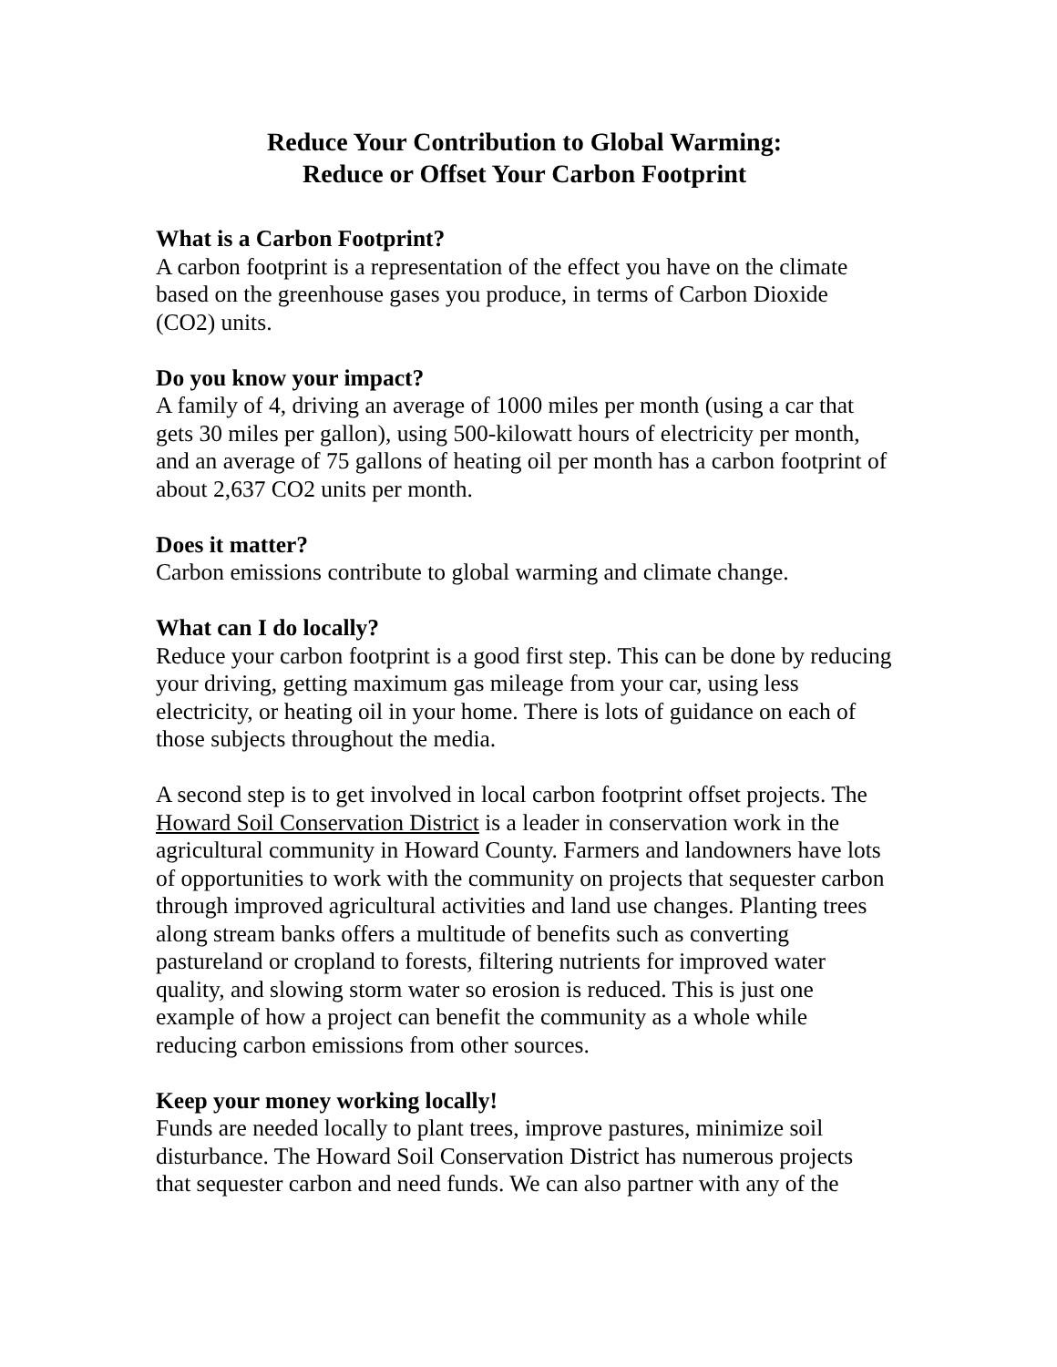Reduce Your Contribution to Global Warming:
Reduce or Offset Your Carbon Footprint
What is a Carbon Footprint?
A carbon footprint is a representation of the effect you have on the climate based on the greenhouse gases you produce, in terms of Carbon Dioxide (CO2) units.
Do you know your impact?
A family of 4, driving an average of 1000 miles per month (using a car that gets 30 miles per gallon), using 500-kilowatt hours of electricity per month, and an average of 75 gallons of heating oil per month has a carbon footprint of about 2,637 CO2 units per month.
Does it matter?
Carbon emissions contribute to global warming and climate change.
What can I do locally?
Reduce your carbon footprint is a good first step. This can be done by reducing your driving, getting maximum gas mileage from your car, using less electricity, or heating oil in your home. There is lots of guidance on each of those subjects throughout the media.
A second step is to get involved in local carbon footprint offset projects. The Howard Soil Conservation District is a leader in conservation work in the agricultural community in Howard County. Farmers and landowners have lots of opportunities to work with the community on projects that sequester carbon through improved agricultural activities and land use changes. Planting trees along stream banks offers a multitude of benefits such as converting pastureland or cropland to forests, filtering nutrients for improved water quality, and slowing storm water so erosion is reduced. This is just one example of how a project can benefit the community as a whole while reducing carbon emissions from other sources.
Keep your money working locally!
Funds are needed locally to plant trees, improve pastures, minimize soil disturbance. The Howard Soil Conservation District has numerous projects that sequester carbon and need funds. We can also partner with any of the